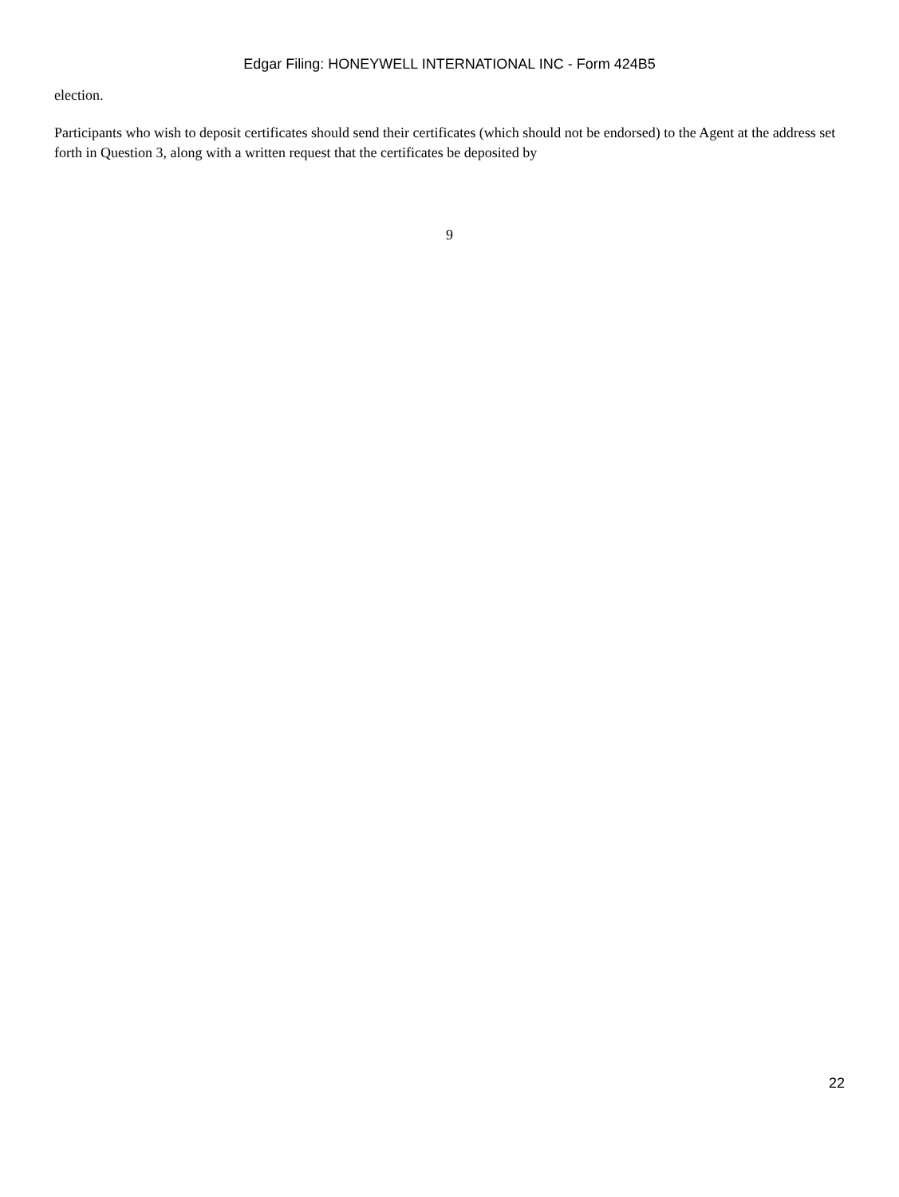Edgar Filing: HONEYWELL INTERNATIONAL INC - Form 424B5
election.
Participants who wish to deposit certificates should send their certificates (which should not be endorsed) to the Agent at the address set forth in Question 3, along with a written request that the certificates be deposited by
9
22